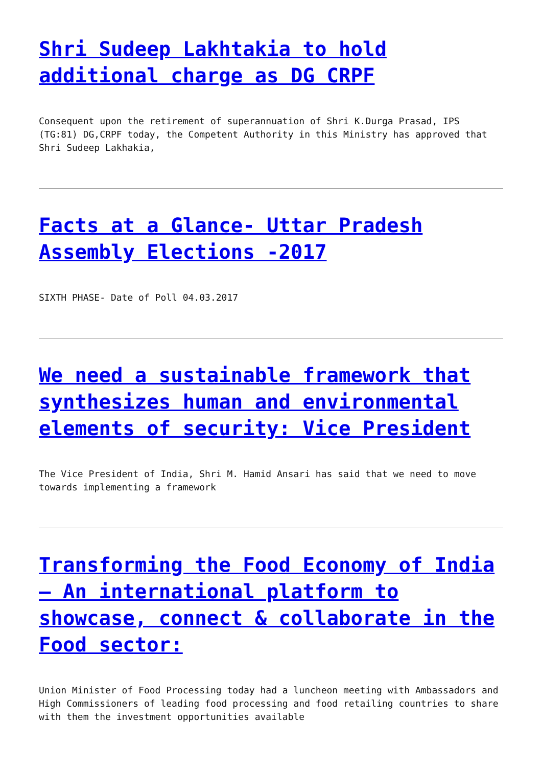Shri Sudeep Lakhtakia to hold additional charge as DG CRPF
Consequent upon the retirement of superannuation of Shri K.Durga Prasad, IPS (TG:81) DG,CRPF today, the Competent Authority in this Ministry has approved that Shri Sudeep Lakhakia,
Facts at a Glance- Uttar Pradesh Assembly Elections -2017
SIXTH PHASE- Date of Poll 04.03.2017
We need a sustainable framework that synthesizes human and environmental elements of security: Vice President
The Vice President of India, Shri M. Hamid Ansari has said that we need to move towards implementing a framework
Transforming the Food Economy of India – An international platform to showcase, connect & collaborate in the Food sector:
Union Minister of Food Processing today had a luncheon meeting with Ambassadors and High Commissioners of leading food processing and food retailing countries to share with them the investment opportunities available